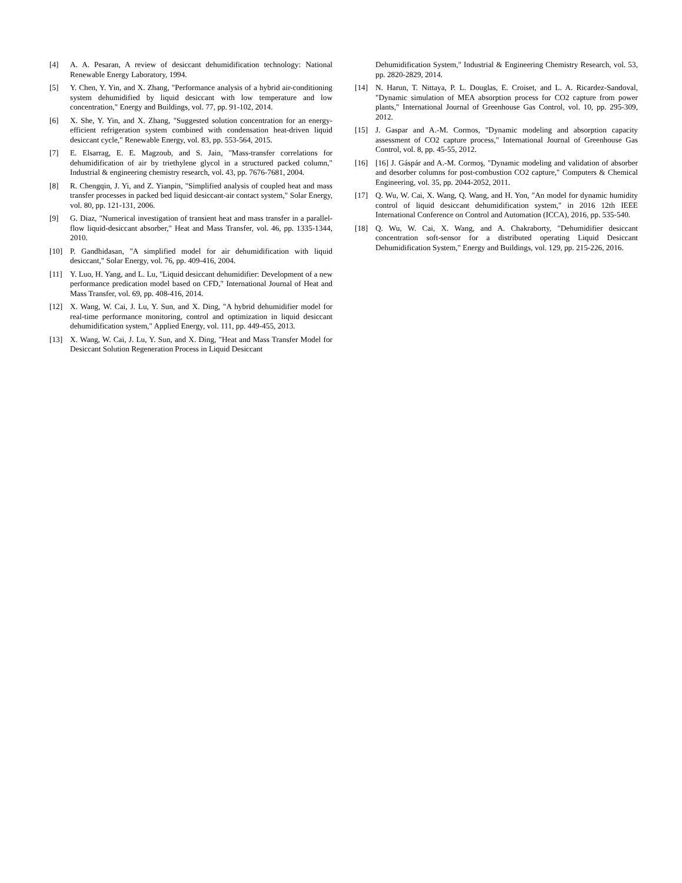[4] A. A. Pesaran, A review of desiccant dehumidification technology: National Renewable Energy Laboratory, 1994.
[5] Y. Chen, Y. Yin, and X. Zhang, "Performance analysis of a hybrid air-conditioning system dehumidified by liquid desiccant with low temperature and low concentration," Energy and Buildings, vol. 77, pp. 91-102, 2014.
[6] X. She, Y. Yin, and X. Zhang, "Suggested solution concentration for an energy-efficient refrigeration system combined with condensation heat-driven liquid desiccant cycle," Renewable Energy, vol. 83, pp. 553-564, 2015.
[7] E. Elsarrag, E. E. Magzoub, and S. Jain, "Mass-transfer correlations for dehumidification of air by triethylene glycol in a structured packed column," Industrial & engineering chemistry research, vol. 43, pp. 7676-7681, 2004.
[8] R. Chengqin, J. Yi, and Z. Yianpin, "Simplified analysis of coupled heat and mass transfer processes in packed bed liquid desiccant-air contact system," Solar Energy, vol. 80, pp. 121-131, 2006.
[9] G. Diaz, "Numerical investigation of transient heat and mass transfer in a parallel-flow liquid-desiccant absorber," Heat and Mass Transfer, vol. 46, pp. 1335-1344, 2010.
[10] P. Gandhidasan, "A simplified model for air dehumidification with liquid desiccant," Solar Energy, vol. 76, pp. 409-416, 2004.
[11] Y. Luo, H. Yang, and L. Lu, "Liquid desiccant dehumidifier: Development of a new performance predication model based on CFD," International Journal of Heat and Mass Transfer, vol. 69, pp. 408-416, 2014.
[12] X. Wang, W. Cai, J. Lu, Y. Sun, and X. Ding, "A hybrid dehumidifier model for real-time performance monitoring, control and optimization in liquid desiccant dehumidification system," Applied Energy, vol. 111, pp. 449-455, 2013.
[13] X. Wang, W. Cai, J. Lu, Y. Sun, and X. Ding, "Heat and Mass Transfer Model for Desiccant Solution Regeneration Process in Liquid Desiccant
Dehumidification System," Industrial & Engineering Chemistry Research, vol. 53, pp. 2820-2829, 2014.
[14] N. Harun, T. Nittaya, P. L. Douglas, E. Croiset, and L. A. Ricardez-Sandoval, "Dynamic simulation of MEA absorption process for CO2 capture from power plants," International Journal of Greenhouse Gas Control, vol. 10, pp. 295-309, 2012.
[15] J. Gaspar and A.-M. Cormos, "Dynamic modeling and absorption capacity assessment of CO2 capture process," International Journal of Greenhouse Gas Control, vol. 8, pp. 45-55, 2012.
[16] [16] J. Gáspár and A.-M. Cormoş, "Dynamic modeling and validation of absorber and desorber columns for post-combustion CO2 capture," Computers & Chemical Engineering, vol. 35, pp. 2044-2052, 2011.
[17] Q. Wu, W. Cai, X. Wang, Q. Wang, and H. Yon, "An model for dynamic humidity control of liquid desiccant dehumidification system," in 2016 12th IEEE International Conference on Control and Automation (ICCA), 2016, pp. 535-540.
[18] Q. Wu, W. Cai, X. Wang, and A. Chakraborty, "Dehumidifier desiccant concentration soft-sensor for a distributed operating Liquid Desiccant Dehumidification System," Energy and Buildings, vol. 129, pp. 215-226, 2016.